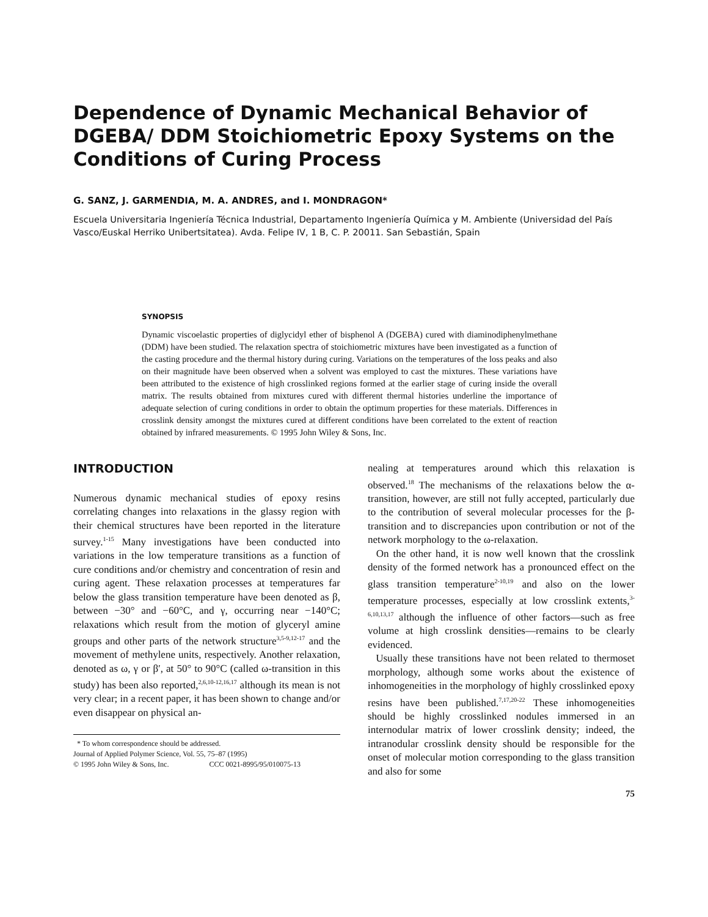Dependence of Dynamic Mechanical Behavior of DGEBA/ DDM Stoichiometric Epoxy Systems on the Conditions of Curing Process
G. SANZ, J. GARMENDIA, M. A. ANDRES, and I. MONDRAGON*
Escuela Universitaria Ingeniería Técnica Industrial, Departamento Ingeniería Química y M. Ambiente (Universidad del País Vasco/Euskal Herriko Unibertsitatea). Avda. Felipe IV, 1 B, C. P. 20011. San Sebastián, Spain
SYNOPSIS
Dynamic viscoelastic properties of diglycidyl ether of bisphenol A (DGEBA) cured with diaminodiphenylmethane (DDM) have been studied. The relaxation spectra of stoichiometric mixtures have been investigated as a function of the casting procedure and the thermal history during curing. Variations on the temperatures of the loss peaks and also on their magnitude have been observed when a solvent was employed to cast the mixtures. These variations have been attributed to the existence of high crosslinked regions formed at the earlier stage of curing inside the overall matrix. The results obtained from mixtures cured with different thermal histories underline the importance of adequate selection of curing conditions in order to obtain the optimum properties for these materials. Differences in crosslink density amongst the mixtures cured at different conditions have been correlated to the extent of reaction obtained by infrared measurements. © 1995 John Wiley & Sons, Inc.
INTRODUCTION
Numerous dynamic mechanical studies of epoxy resins correlating changes into relaxations in the glassy region with their chemical structures have been reported in the literature survey.<sup>1-15</sup> Many investigations have been conducted into variations in the low temperature transitions as a function of cure conditions and/or chemistry and concentration of resin and curing agent. These relaxation processes at temperatures far below the glass transition temperature have been denoted as β, between −30° and −60°C, and γ, occurring near −140°C; relaxations which result from the motion of glyceryl amine groups and other parts of the network structure<sup>3,5-9,12-17</sup> and the movement of methylene units, respectively. Another relaxation, denoted as ω, γ or β′, at 50° to 90°C (called ω-transition in this study) has been also reported,<sup>2,6,10-12,16,17</sup> although its mean is not very clear; in a recent paper, it has been shown to change and/or even disappear on physical an-
* To whom correspondence should be addressed.
Journal of Applied Polymer Science, Vol. 55, 75–87 (1995)
© 1995 John Wiley & Sons, Inc. CCC 0021-8995/95/010075-13
nealing at temperatures around which this relaxation is observed.<sup>18</sup> The mechanisms of the relaxations below the α-transition, however, are still not fully accepted, particularly due to the contribution of several molecular processes for the β-transition and to discrepancies upon contribution or not of the network morphology to the ω-relaxation.
On the other hand, it is now well known that the crosslink density of the formed network has a pronounced effect on the glass transition temperature<sup>2-10,19</sup> and also on the lower temperature processes, especially at low crosslink extents,<sup>3-6,10,13,17</sup> although the influence of other factors—such as free volume at high crosslink densities—remains to be clearly evidenced.
Usually these transitions have not been related to thermoset morphology, although some works about the existence of inhomogeneities in the morphology of highly crosslinked epoxy resins have been published.<sup>7,17,20-22</sup> These inhomogeneities should be highly crosslinked nodules immersed in an internodular matrix of lower crosslink density; indeed, the intranodular crosslink density should be responsible for the onset of molecular motion corresponding to the glass transition and also for some
75